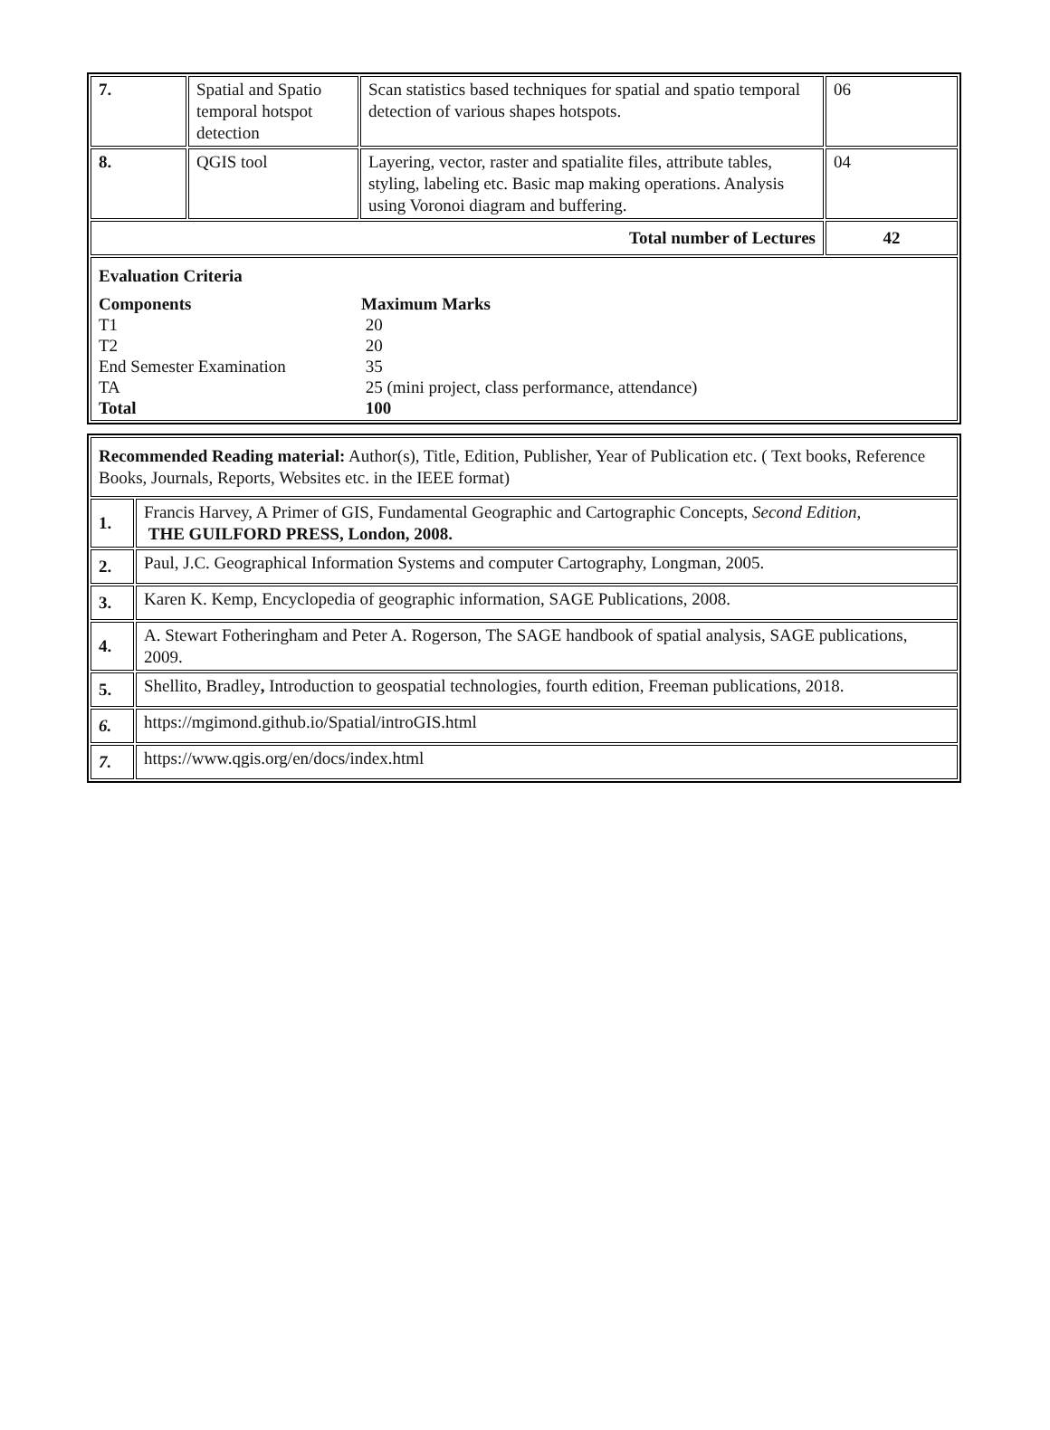| 7. | Spatial and Spatio temporal hotspot detection | Scan statistics based techniques for spatial and spatio temporal detection of various shapes hotspots. | 06 |
| 8. | QGIS tool | Layering, vector, raster and spatialite files, attribute tables, styling, labeling etc. Basic map making operations. Analysis using Voronoi diagram and buffering. | 04 |
| Total number of Lectures | | | 42 |
| / Evaluation Criteria / / / Components / Maximum Marks / / T1 / 20 / / T2 / 20 / / End Semester Examination / 35 / / TA / 25 (mini project, class performance, attendance) / / Total / 100 / | | | |
| Recommended Reading material: Author(s), Title, Edition, Publisher, Year of Publication etc. ( Text books, Reference Books, Journals, Reports, Websites etc. in the IEEE format) | |
| 1. | Francis Harvey, A Primer of GIS, Fundamental Geographic and Cartographic Concepts, Second Edition, THE GUILFORD PRESS, London, 2008. |
| 2. | Paul, J.C. Geographical Information Systems and computer Cartography, Longman, 2005. |
| 3. | Karen K. Kemp, Encyclopedia of geographic information, SAGE Publications, 2008. |
| 4. | A. Stewart Fotheringham and Peter A. Rogerson, The SAGE handbook of spatial analysis, SAGE publications, 2009. |
| 5. | Shellito, Bradley , Introduction to geospatial technologies, fourth edition, Freeman publications, 2018. |
| 6. | https://mgimond.github.io/Spatial/introGIS.html |
| 7. | https://www.qgis.org/en/docs/index.html |